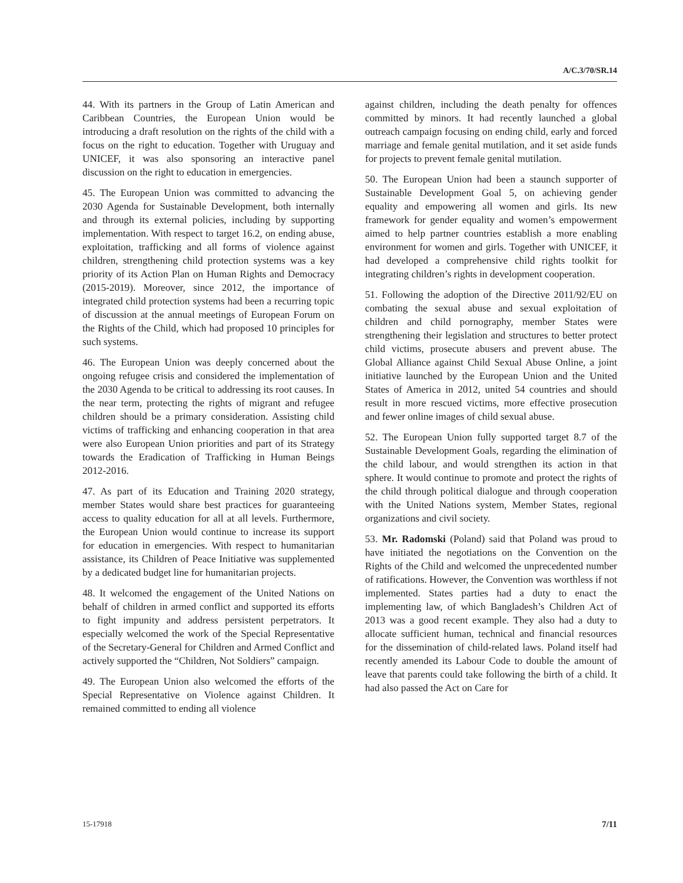A/C.3/70/SR.14
44. With its partners in the Group of Latin American and Caribbean Countries, the European Union would be introducing a draft resolution on the rights of the child with a focus on the right to education. Together with Uruguay and UNICEF, it was also sponsoring an interactive panel discussion on the right to education in emergencies.
45. The European Union was committed to advancing the 2030 Agenda for Sustainable Development, both internally and through its external policies, including by supporting implementation. With respect to target 16.2, on ending abuse, exploitation, trafficking and all forms of violence against children, strengthening child protection systems was a key priority of its Action Plan on Human Rights and Democracy (2015-2019). Moreover, since 2012, the importance of integrated child protection systems had been a recurring topic of discussion at the annual meetings of European Forum on the Rights of the Child, which had proposed 10 principles for such systems.
46. The European Union was deeply concerned about the ongoing refugee crisis and considered the implementation of the 2030 Agenda to be critical to addressing its root causes. In the near term, protecting the rights of migrant and refugee children should be a primary consideration. Assisting child victims of trafficking and enhancing cooperation in that area were also European Union priorities and part of its Strategy towards the Eradication of Trafficking in Human Beings 2012-2016.
47. As part of its Education and Training 2020 strategy, member States would share best practices for guaranteeing access to quality education for all at all levels. Furthermore, the European Union would continue to increase its support for education in emergencies. With respect to humanitarian assistance, its Children of Peace Initiative was supplemented by a dedicated budget line for humanitarian projects.
48. It welcomed the engagement of the United Nations on behalf of children in armed conflict and supported its efforts to fight impunity and address persistent perpetrators. It especially welcomed the work of the Special Representative of the Secretary-General for Children and Armed Conflict and actively supported the “Children, Not Soldiers” campaign.
49. The European Union also welcomed the efforts of the Special Representative on Violence against Children. It remained committed to ending all violence
against children, including the death penalty for offences committed by minors. It had recently launched a global outreach campaign focusing on ending child, early and forced marriage and female genital mutilation, and it set aside funds for projects to prevent female genital mutilation.
50. The European Union had been a staunch supporter of Sustainable Development Goal 5, on achieving gender equality and empowering all women and girls. Its new framework for gender equality and women’s empowerment aimed to help partner countries establish a more enabling environment for women and girls. Together with UNICEF, it had developed a comprehensive child rights toolkit for integrating children’s rights in development cooperation.
51. Following the adoption of the Directive 2011/92/EU on combating the sexual abuse and sexual exploitation of children and child pornography, member States were strengthening their legislation and structures to better protect child victims, prosecute abusers and prevent abuse. The Global Alliance against Child Sexual Abuse Online, a joint initiative launched by the European Union and the United States of America in 2012, united 54 countries and should result in more rescued victims, more effective prosecution and fewer online images of child sexual abuse.
52. The European Union fully supported target 8.7 of the Sustainable Development Goals, regarding the elimination of the child labour, and would strengthen its action in that sphere. It would continue to promote and protect the rights of the child through political dialogue and through cooperation with the United Nations system, Member States, regional organizations and civil society.
53. Mr. Radomski (Poland) said that Poland was proud to have initiated the negotiations on the Convention on the Rights of the Child and welcomed the unprecedented number of ratifications. However, the Convention was worthless if not implemented. States parties had a duty to enact the implementing law, of which Bangladesh’s Children Act of 2013 was a good recent example. They also had a duty to allocate sufficient human, technical and financial resources for the dissemination of child-related laws. Poland itself had recently amended its Labour Code to double the amount of leave that parents could take following the birth of a child. It had also passed the Act on Care for
15-17918 7/11